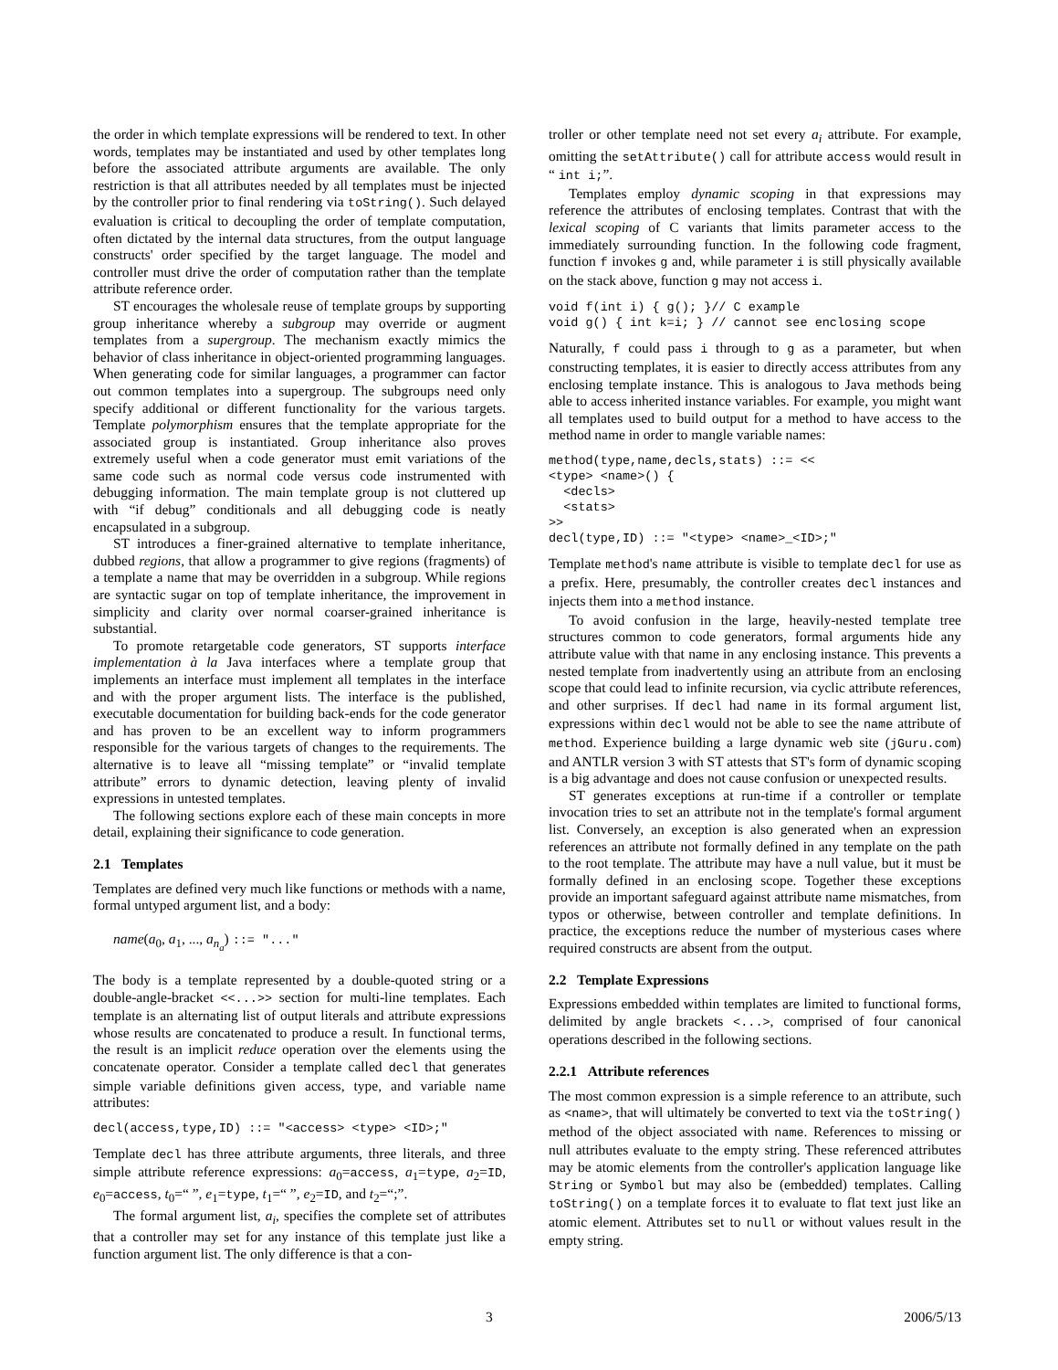the order in which template expressions will be rendered to text. In other words, templates may be instantiated and used by other templates long before the associated attribute arguments are available. The only restriction is that all attributes needed by all templates must be injected by the controller prior to final rendering via toString(). Such delayed evaluation is critical to decoupling the order of template computation, often dictated by the internal data structures, from the output language constructs' order specified by the target language. The model and controller must drive the order of computation rather than the template attribute reference order.
ST encourages the wholesale reuse of template groups by supporting group inheritance whereby a subgroup may override or augment templates from a supergroup. The mechanism exactly mimics the behavior of class inheritance in object-oriented programming languages. When generating code for similar languages, a programmer can factor out common templates into a supergroup. The subgroups need only specify additional or different functionality for the various targets. Template polymorphism ensures that the template appropriate for the associated group is instantiated. Group inheritance also proves extremely useful when a code generator must emit variations of the same code such as normal code versus code instrumented with debugging information. The main template group is not cluttered up with “if debug” conditionals and all debugging code is neatly encapsulated in a subgroup.
ST introduces a finer-grained alternative to template inheritance, dubbed regions, that allow a programmer to give regions (fragments) of a template a name that may be overridden in a subgroup. While regions are syntactic sugar on top of template inheritance, the improvement in simplicity and clarity over normal coarser-grained inheritance is substantial.
To promote retargetable code generators, ST supports interface implementation à la Java interfaces where a template group that implements an interface must implement all templates in the interface and with the proper argument lists. The interface is the published, executable documentation for building back-ends for the code generator and has proven to be an excellent way to inform programmers responsible for the various targets of changes to the requirements. The alternative is to leave all “missing template” or “invalid template attribute” errors to dynamic detection, leaving plenty of invalid expressions in untested templates.
The following sections explore each of these main concepts in more detail, explaining their significance to code generation.
2.1 Templates
Templates are defined very much like functions or methods with a name, formal untyped argument list, and a body:
name(a<sub>0</sub>, a<sub>1</sub>, ..., a<sub>n<sub>a</sub></sub>) ::= "..."
The body is a template represented by a double-quoted string or a double-angle-bracket <<...>> section for multi-line templates. Each template is an alternating list of output literals and attribute expressions whose results are concatenated to produce a result. In functional terms, the result is an implicit reduce operation over the elements using the concatenate operator. Consider a template called decl that generates simple variable definitions given access, type, and variable name attributes:
decl(access,type,ID) ::= "<access> <type> <ID>;"
Template decl has three attribute arguments, three literals, and three simple attribute reference expressions: a<sub>0</sub>=access, a<sub>1</sub>=type, a<sub>2</sub>=ID, e<sub>0</sub>=access, t<sub>0</sub>=“ ”, e<sub>1</sub>=type, t<sub>1</sub>=“ ”, e<sub>2</sub>=ID, and t<sub>2</sub>=“;”.
The formal argument list, a<sub>i</sub>, specifies the complete set of attributes that a controller may set for any instance of this template just like a function argument list. The only difference is that a con-
troller or other template need not set every a<sub>i</sub> attribute. For example, omitting the setAttribute() call for attribute access would result in “ int i;”.
Templates employ dynamic scoping in that expressions may reference the attributes of enclosing templates. Contrast that with the lexical scoping of C variants that limits parameter access to the immediately surrounding function. In the following code fragment, function f invokes g and, while parameter i is still physically available on the stack above, function g may not access i.
void f(int i) { g(); }// C example
void g() { int k=i; } // cannot see enclosing scope
Naturally, f could pass i through to g as a parameter, but when constructing templates, it is easier to directly access attributes from any enclosing template instance. This is analogous to Java methods being able to access inherited instance variables. For example, you might want all templates used to build output for a method to have access to the method name in order to mangle variable names:
method(type,name,decls,stats) ::= <<
<type> <name>() {
  <decls>
  <stats>
>>
decl(type,ID) ::= "<type> <name>_<ID>;"
Template method's name attribute is visible to template decl for use as a prefix. Here, presumably, the controller creates decl instances and injects them into a method instance.
To avoid confusion in the large, heavily-nested template tree structures common to code generators, formal arguments hide any attribute value with that name in any enclosing instance. This prevents a nested template from inadvertently using an attribute from an enclosing scope that could lead to infinite recursion, via cyclic attribute references, and other surprises. If decl had name in its formal argument list, expressions within decl would not be able to see the name attribute of method. Experience building a large dynamic web site (jGuru.com) and ANTLR version 3 with ST attests that ST's form of dynamic scoping is a big advantage and does not cause confusion or unexpected results.
ST generates exceptions at run-time if a controller or template invocation tries to set an attribute not in the template's formal argument list. Conversely, an exception is also generated when an expression references an attribute not formally defined in any template on the path to the root template. The attribute may have a null value, but it must be formally defined in an enclosing scope. Together these exceptions provide an important safeguard against attribute name mismatches, from typos or otherwise, between controller and template definitions. In practice, the exceptions reduce the number of mysterious cases where required constructs are absent from the output.
2.2 Template Expressions
Expressions embedded within templates are limited to functional forms, delimited by angle brackets <...>, comprised of four canonical operations described in the following sections.
2.2.1 Attribute references
The most common expression is a simple reference to an attribute, such as <name>, that will ultimately be converted to text via the toString() method of the object associated with name. References to missing or null attributes evaluate to the empty string. These referenced attributes may be atomic elements from the controller's application language like String or Symbol but may also be (embedded) templates. Calling toString() on a template forces it to evaluate to flat text just like an atomic element. Attributes set to null or without values result in the empty string.
3 2006/5/13